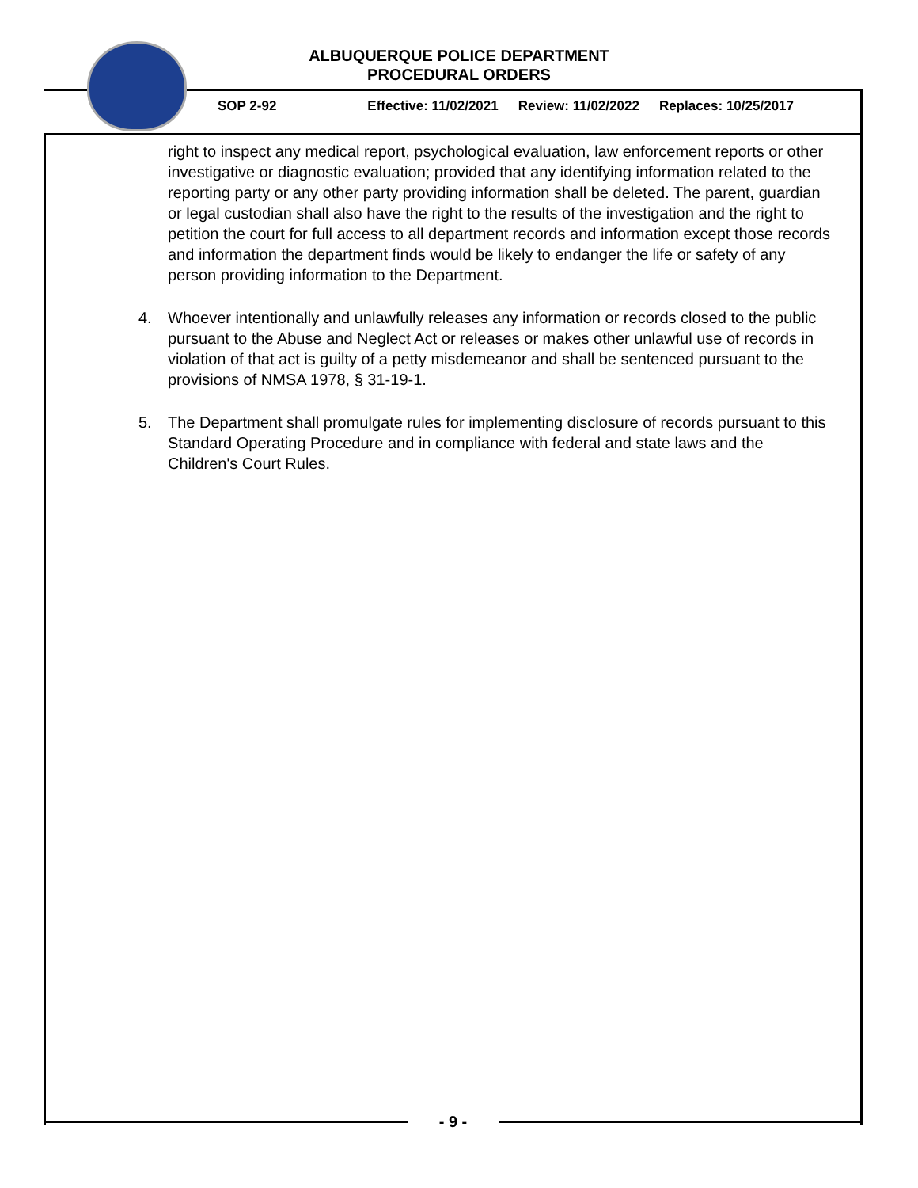ALBUQUERQUE POLICE DEPARTMENT
PROCEDURAL ORDERS
SOP 2-92 Effective: 11/02/2021 Review: 11/02/2022 Replaces: 10/25/2017
right to inspect any medical report, psychological evaluation, law enforcement reports or other investigative or diagnostic evaluation; provided that any identifying information related to the reporting party or any other party providing information shall be deleted. The parent, guardian or legal custodian shall also have the right to the results of the investigation and the right to petition the court for full access to all department records and information except those records and information the department finds would be likely to endanger the life or safety of any person providing information to the Department.
4. Whoever intentionally and unlawfully releases any information or records closed to the public pursuant to the Abuse and Neglect Act or releases or makes other unlawful use of records in violation of that act is guilty of a petty misdemeanor and shall be sentenced pursuant to the provisions of NMSA 1978, § 31-19-1.
5. The Department shall promulgate rules for implementing disclosure of records pursuant to this Standard Operating Procedure and in compliance with federal and state laws and the Children's Court Rules.
- 9 -